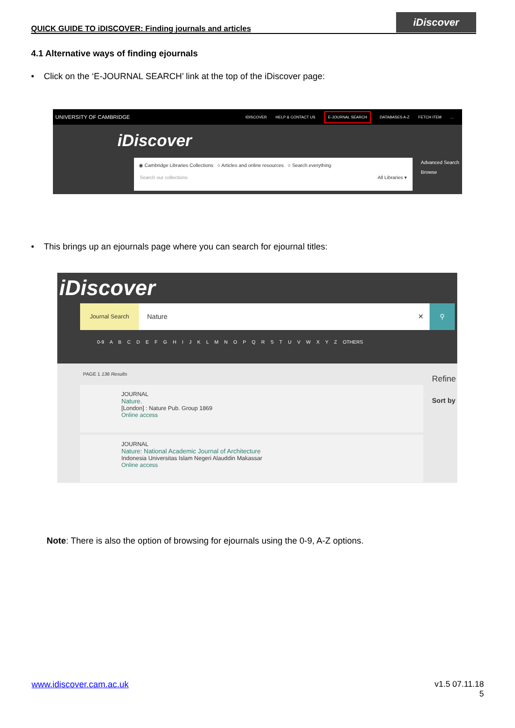QUICK GUIDE TO iDISCOVER: Finding journals and articles
iDiscover
4.1 Alternative ways of finding ejournals
• Click on the ‘E-JOURNAL SEARCH’ link at the top of the iDiscover page:
UNIVERSITY OF CAMBRIDGE IDISCOVER HELP & CONTACT US E-JOURNAL SEARCH DATABASES A-Z FETCH ITEM...
iDiscover
◉ Cambridge Libraries Collections ○ Articles and online resources ○ Search everything
Search our collections All Libraries ▾
Advanced Search
Browse
• This brings up an ejournals page where you can search for ejournal titles:
iDiscover
Journal Search
Nature ✕ ⚲
0-9 A B C D E F G H I J K L M N O P Q R S T U V W X Y Z OTHERS
PAGE 1 136 Results
Refine
Sort by
JOURNAL
Nature.
[London] : Nature Pub. Group 1869
Online access
JOURNAL
Nature: National Academic Journal of Architecture
Indonesia Universitas Islam Negeri Alauddin Makassar
Online access
Note: There is also the option of browsing for ejournals using the 0-9, A-Z options.
www.idiscover.cam.ac.uk
v1.5 07.11.18
5